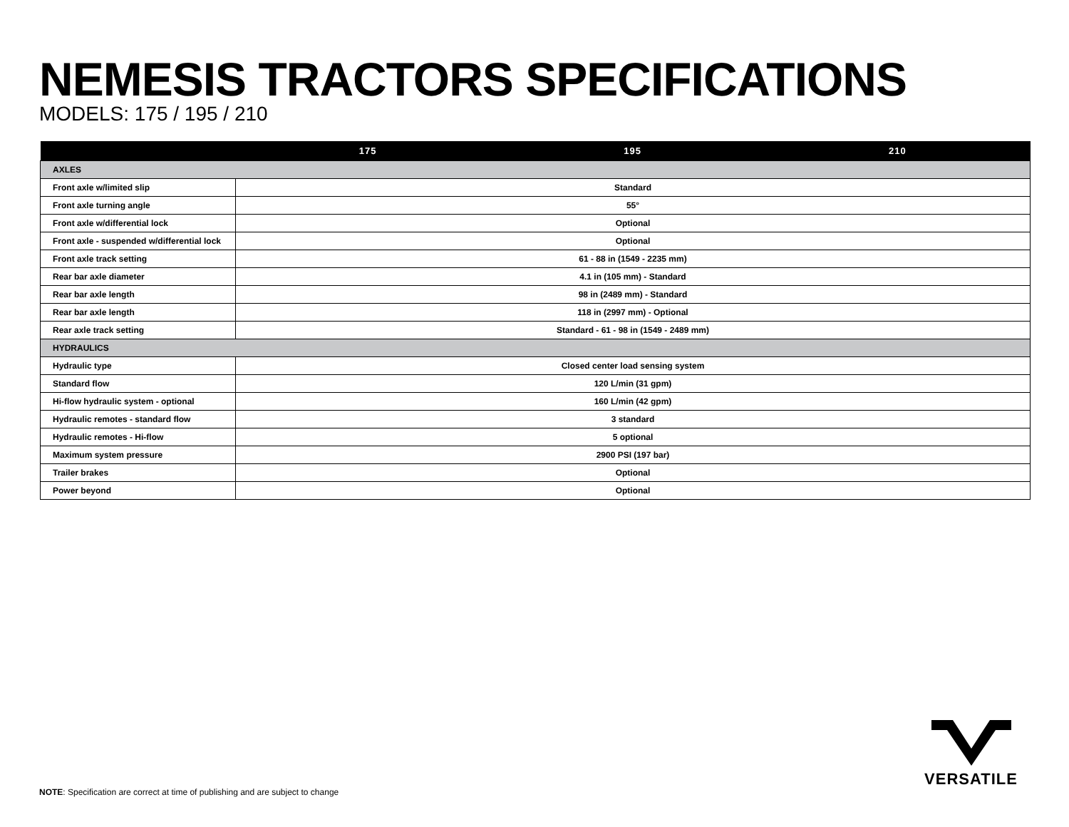NEMESIS TRACTORS SPECIFICATIONS
MODELS: 175 / 195 / 210
| | 175 | 195 | 210 |
| --- | --- | --- | --- |
| AXLES | | | |
| Front axle w/limited slip | Standard | | |
| Front axle turning angle | 55° | | |
| Front axle w/differential lock | Optional | | |
| Front axle - suspended w/differential lock | Optional | | |
| Front axle track setting | 61 - 88 in (1549 - 2235 mm) | | |
| Rear bar axle diameter | 4.1 in (105 mm) - Standard | | |
| Rear bar axle length | 98 in (2489 mm) - Standard | | |
| Rear bar axle length | 118 in (2997 mm) - Optional | | |
| Rear axle track setting | Standard - 61 - 98 in (1549 - 2489 mm) | | |
| HYDRAULICS | | | |
| Hydraulic type | Closed center load sensing system | | |
| Standard flow | 120 L/min (31 gpm) | | |
| Hi-flow hydraulic system - optional | 160 L/min (42 gpm) | | |
| Hydraulic remotes - standard flow | 3 standard | | |
| Hydraulic remotes - Hi-flow | 5 optional | | |
| Maximum system pressure | 2900 PSI (197 bar) | | |
| Trailer brakes | Optional | | |
| Power beyond | Optional | | |
NOTE: Specification are correct at time of publishing and are subject to change
VERSATILE